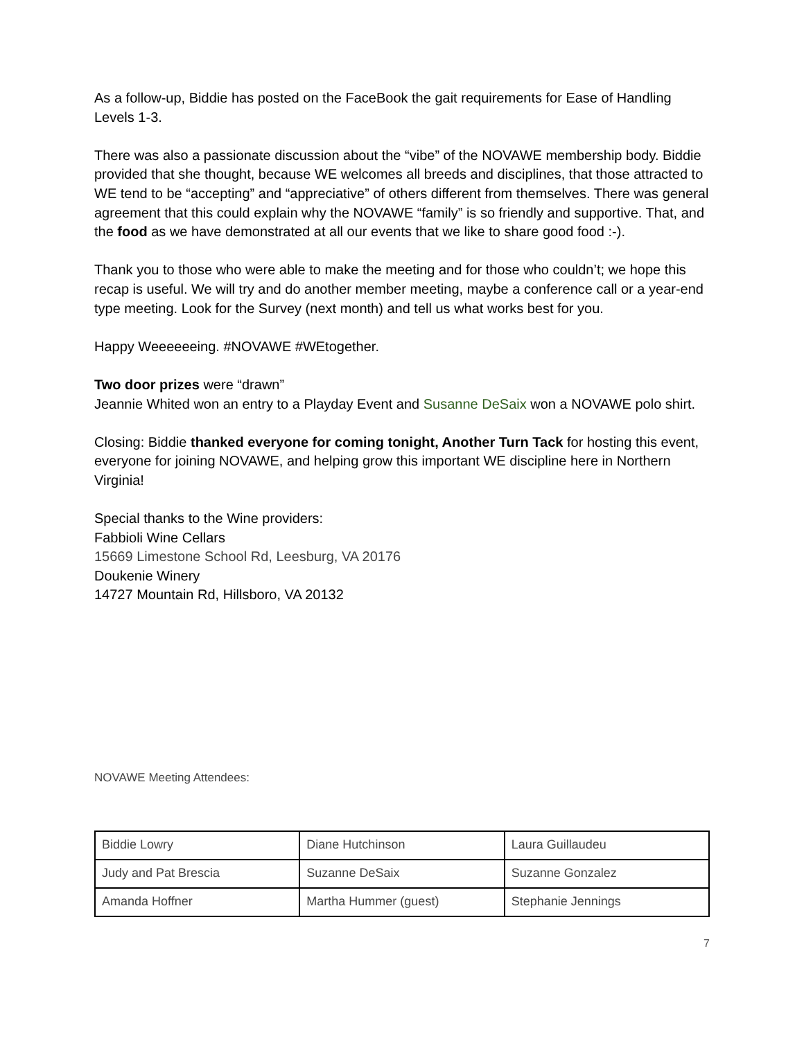As a follow-up, Biddie has posted on the FaceBook the gait requirements for Ease of Handling Levels 1-3.
There was also a passionate discussion about the “vibe” of the NOVAWE membership body. Biddie provided that she thought, because WE welcomes all breeds and disciplines, that those attracted to WE tend to be “accepting” and “appreciative” of others different from themselves. There was general agreement that this could explain why the NOVAWE “family” is so friendly and supportive. That, and the food as we have demonstrated at all our events that we like to share good food :-).
Thank you to those who were able to make the meeting and for those who couldn’t; we hope this recap is useful. We will try and do another member meeting, maybe a conference call or a year-end type meeting. Look for the Survey (next month) and tell us what works best for you.
Happy Weeeeeeing. #NOVAWE #WEtogether.
Two door prizes were “drawn”
Jeannie Whited won an entry to a Playday Event and Susanne DeSaix won a NOVAWE polo shirt.
Closing: Biddie thanked everyone for coming tonight, Another Turn Tack for hosting this event, everyone for joining NOVAWE, and helping grow this important WE discipline here in Northern Virginia!
Special thanks to the Wine providers:
Fabbioli Wine Cellars
15669 Limestone School Rd, Leesburg, VA 20176
Doukenie Winery
14727 Mountain Rd, Hillsboro, VA 20132
NOVAWE Meeting Attendees:
| Biddie Lowry | Diane Hutchinson | Laura Guillaudeu |
| Judy and Pat Brescia | Suzanne DeSaix | Suzanne Gonzalez |
| Amanda Hoffner | Martha Hummer (guest) | Stephanie Jennings |
7